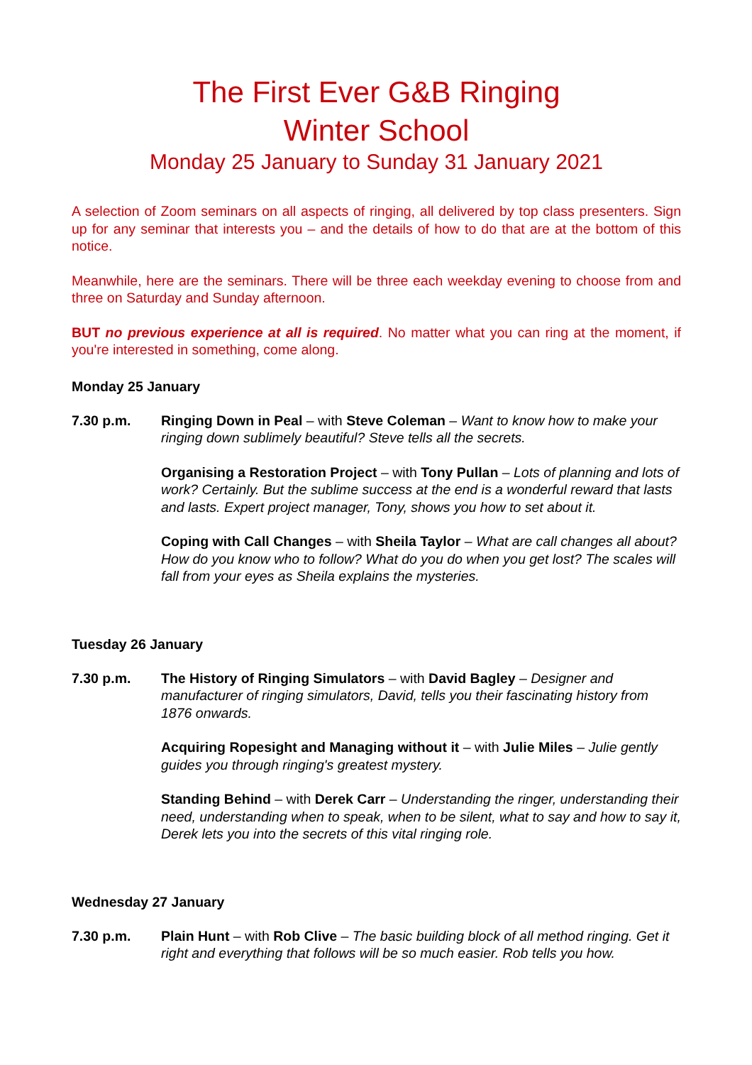The First Ever G&B Ringing
Winter School
Monday 25 January to Sunday 31 January 2021
A selection of Zoom seminars on all aspects of ringing, all delivered by top class presenters. Sign up for any seminar that interests you – and the details of how to do that are at the bottom of this notice.
Meanwhile, here are the seminars. There will be three each weekday evening to choose from and three on Saturday and Sunday afternoon.
BUT no previous experience at all is required. No matter what you can ring at the moment, if you're interested in something, come along.
Monday 25 January
7.30 p.m. Ringing Down in Peal – with Steve Coleman – Want to know how to make your ringing down sublimely beautiful? Steve tells all the secrets.
Organising a Restoration Project – with Tony Pullan – Lots of planning and lots of work? Certainly. But the sublime success at the end is a wonderful reward that lasts and lasts. Expert project manager, Tony, shows you how to set about it.
Coping with Call Changes – with Sheila Taylor – What are call changes all about? How do you know who to follow? What do you do when you get lost? The scales will fall from your eyes as Sheila explains the mysteries.
Tuesday 26 January
7.30 p.m. The History of Ringing Simulators – with David Bagley – Designer and manufacturer of ringing simulators, David, tells you their fascinating history from 1876 onwards.
Acquiring Ropesight and Managing without it – with Julie Miles – Julie gently guides you through ringing's greatest mystery.
Standing Behind – with Derek Carr – Understanding the ringer, understanding their need, understanding when to speak, when to be silent, what to say and how to say it, Derek lets you into the secrets of this vital ringing role.
Wednesday 27 January
7.30 p.m. Plain Hunt – with Rob Clive – The basic building block of all method ringing. Get it right and everything that follows will be so much easier. Rob tells you how.